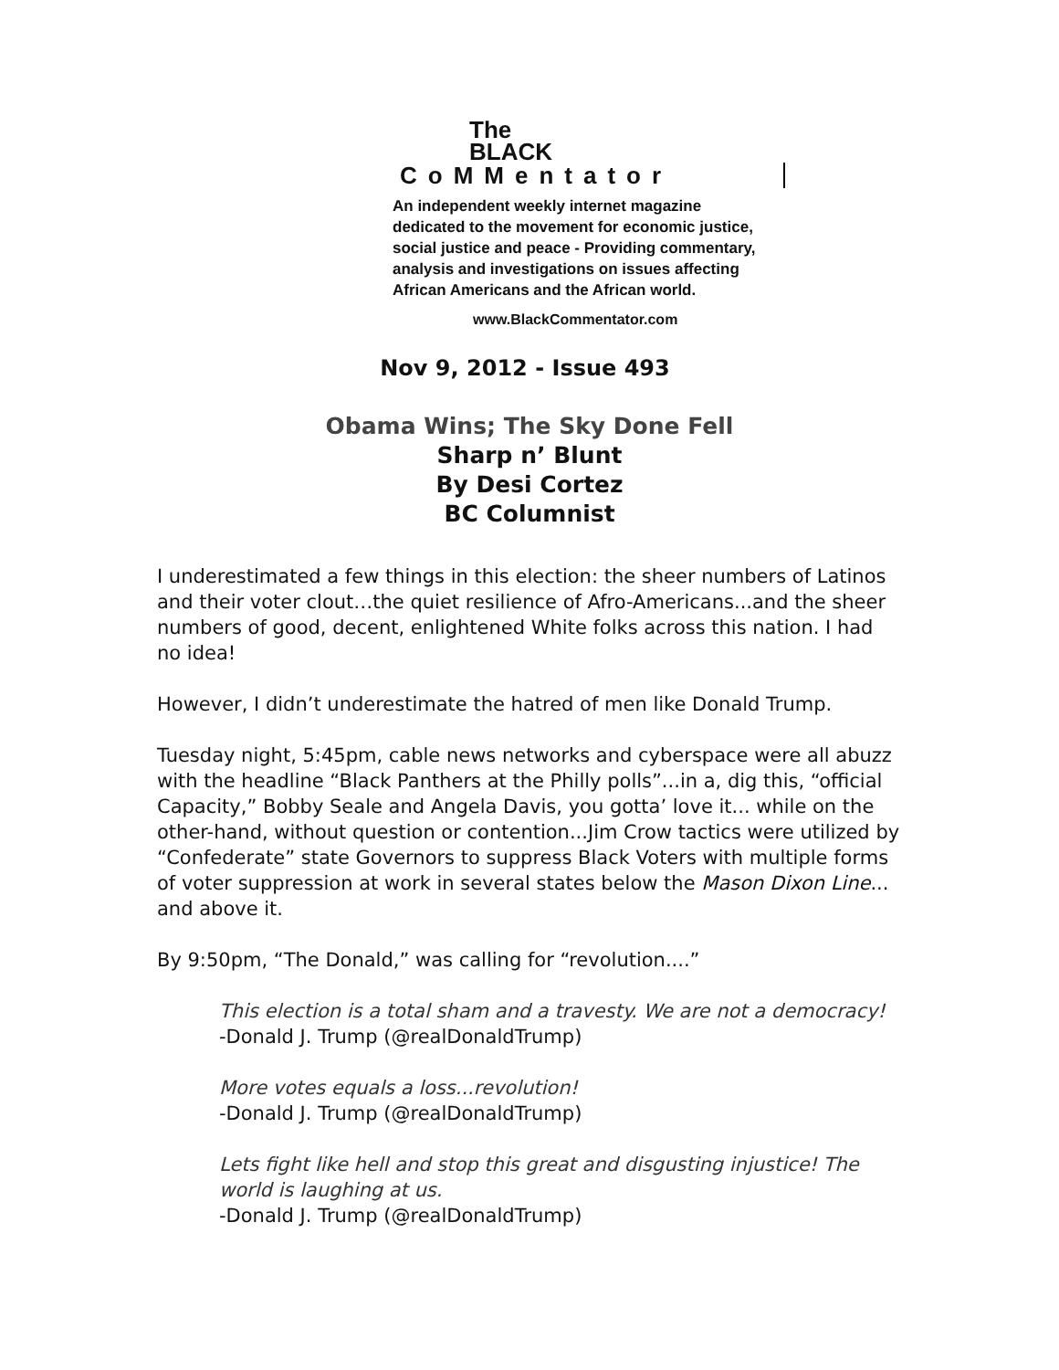The
BLACK
CoMMentator
An independent weekly internet magazine
dedicated to the movement for economic justice,
social justice and peace - Providing commentary,
analysis and investigations on issues affecting
African Americans and the African world.
www.BlackCommentator.com
Nov 9, 2012 - Issue 493
Obama Wins; The Sky Done Fell
Sharp n’ Blunt
By Desi Cortez
BC Columnist
I underestimated a few things in this election: the sheer numbers of Latinos and their voter clout…the quiet resilience of Afro-Americans...and the sheer numbers of good, decent, enlightened White folks across this nation. I had no idea!
However, I didn’t underestimate the hatred of men like Donald Trump.
Tuesday night, 5:45pm, cable news networks and cyberspace were all abuzz with the headline “Black Panthers at the Philly polls”...in a, dig this, “official Capacity,” Bobby Seale and Angela Davis, you gotta’ love it... while on the other-hand, without question or contention...Jim Crow tactics were utilized by “Confederate” state Governors to suppress Black Voters with multiple forms of voter suppression at work in several states below the Mason Dixon Line... and above it.
By 9:50pm, “The Donald,” was calling for “revolution....”
This election is a total sham and a travesty. We are not a democracy!
-Donald J. Trump (@realDonaldTrump)
More votes equals a loss...revolution!
-Donald J. Trump (@realDonaldTrump)
Lets fight like hell and stop this great and disgusting injustice! The world is laughing at us.
-Donald J. Trump (@realDonaldTrump)